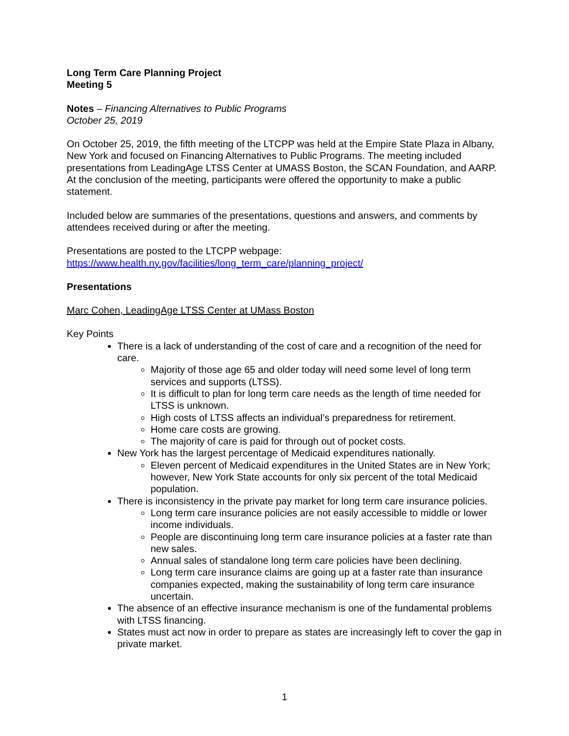Long Term Care Planning Project
Meeting 5
Notes – Financing Alternatives to Public Programs
October 25, 2019
On October 25, 2019, the fifth meeting of the LTCPP was held at the Empire State Plaza in Albany, New York and focused on Financing Alternatives to Public Programs. The meeting included presentations from LeadingAge LTSS Center at UMASS Boston, the SCAN Foundation, and AARP. At the conclusion of the meeting, participants were offered the opportunity to make a public statement.
Included below are summaries of the presentations, questions and answers, and comments by attendees received during or after the meeting.
Presentations are posted to the LTCPP webpage:
https://www.health.ny.gov/facilities/long_term_care/planning_project/
Presentations
Marc Cohen, LeadingAge LTSS Center at UMass Boston
Key Points
There is a lack of understanding of the cost of care and a recognition of the need for care.
Majority of those age 65 and older today will need some level of long term services and supports (LTSS).
It is difficult to plan for long term care needs as the length of time needed for LTSS is unknown.
High costs of LTSS affects an individual’s preparedness for retirement.
Home care costs are growing.
The majority of care is paid for through out of pocket costs.
New York has the largest percentage of Medicaid expenditures nationally.
Eleven percent of Medicaid expenditures in the United States are in New York; however, New York State accounts for only six percent of the total Medicaid population.
There is inconsistency in the private pay market for long term care insurance policies.
Long term care insurance policies are not easily accessible to middle or lower income individuals.
People are discontinuing long term care insurance policies at a faster rate than new sales.
Annual sales of standalone long term care policies have been declining.
Long term care insurance claims are going up at a faster rate than insurance companies expected, making the sustainability of long term care insurance uncertain.
The absence of an effective insurance mechanism is one of the fundamental problems with LTSS financing.
States must act now in order to prepare as states are increasingly left to cover the gap in private market.
1